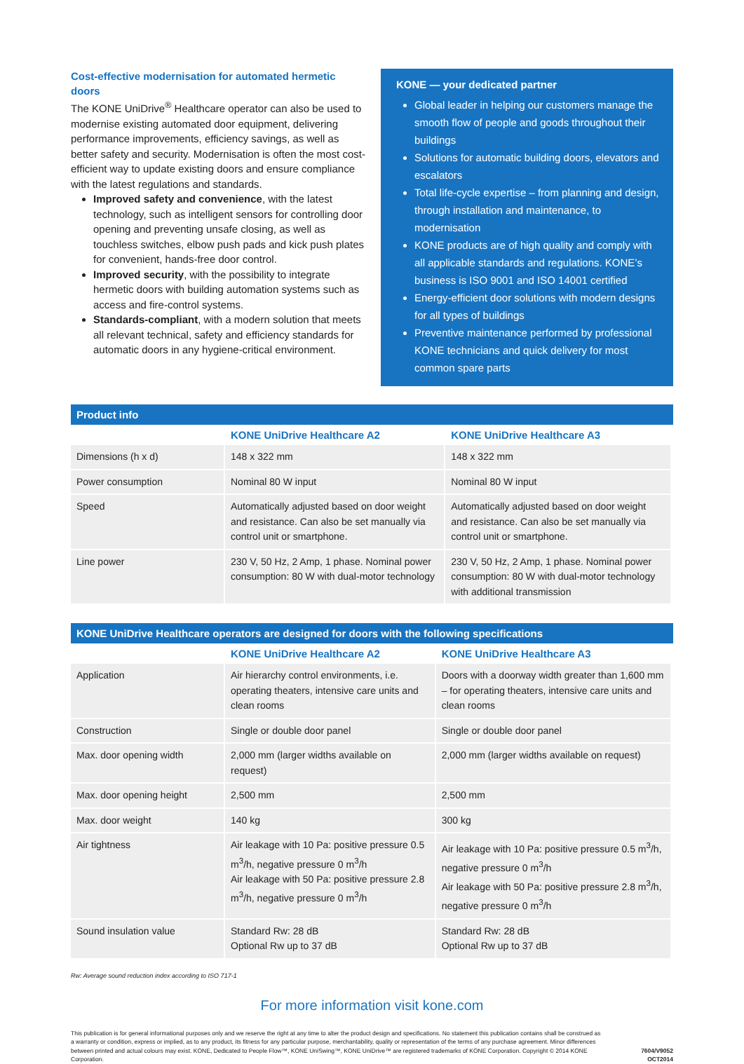Cost-effective modernisation for automated hermetic doors
The KONE UniDrive<sup>®</sup> Healthcare operator can also be used to modernise existing automated door equipment, delivering performance improvements, efficiency savings, as well as better safety and security. Modernisation is often the most cost-efficient way to update existing doors and ensure compliance with the latest regulations and standards.
Improved safety and convenience, with the latest technology, such as intelligent sensors for controlling door opening and preventing unsafe closing, as well as touchless switches, elbow push pads and kick push plates for convenient, hands-free door control.
Improved security, with the possibility to integrate hermetic doors with building automation systems such as access and fire-control systems.
Standards-compliant, with a modern solution that meets all relevant technical, safety and efficiency standards for automatic doors in any hygiene-critical environment.
KONE — your dedicated partner
Global leader in helping our customers manage the smooth flow of people and goods throughout their buildings
Solutions for automatic building doors, elevators and escalators
Total life-cycle expertise – from planning and design, through installation and maintenance, to modernisation
KONE products are of high quality and comply with all applicable standards and regulations. KONE’s business is ISO 9001 and ISO 14001 certified
Energy-efficient door solutions with modern designs for all types of buildings
Preventive maintenance performed by professional KONE technicians and quick delivery for most common spare parts
Product info
| | KONE UniDrive Healthcare A2 | KONE UniDrive Healthcare A3 |
| --- | --- | --- |
| Dimensions (h x d) | 148 x 322 mm | 148 x 322 mm |
| Power consumption | Nominal 80 W input | Nominal 80 W input |
| Speed | Automatically adjusted based on door weight and resistance. Can also be set manually via control unit or smartphone. | Automatically adjusted based on door weight and resistance. Can also be set manually via control unit or smartphone. |
| Line power | 230 V, 50 Hz, 2 Amp, 1 phase. Nominal power consumption: 80 W with dual-motor technology | 230 V, 50 Hz, 2 Amp, 1 phase. Nominal power consumption: 80 W with dual-motor technology with additional transmission |
KONE UniDrive Healthcare operators are designed for doors with the following specifications
| | KONE UniDrive Healthcare A2 | KONE UniDrive Healthcare A3 |
| --- | --- | --- |
| Application | Air hierarchy control environments, i.e. operating theaters, intensive care units and clean rooms | Doors with a doorway width greater than 1,600 mm – for operating theaters, intensive care units and clean rooms |
| Construction | Single or double door panel | Single or double door panel |
| Max. door opening width | 2,000 mm (larger widths available on request) | 2,000 mm (larger widths available on request) |
| Max. door opening height | 2,500 mm | 2,500 mm |
| Max. door weight | 140 kg | 300 kg |
| Air tightness | Air leakage with 10 Pa: positive pressure 0.5 m<sup>3</sup>/h, negative pressure 0 m<sup>3</sup>/h Air leakage with 50 Pa: positive pressure 2.8 m<sup>3</sup>/h, negative pressure 0 m<sup>3</sup>/h | Air leakage with 10 Pa: positive pressure 0.5 m<sup>3</sup>/h, negative pressure 0 m<sup>3</sup>/h Air leakage with 50 Pa: positive pressure 2.8 m<sup>3</sup>/h, negative pressure 0 m<sup>3</sup>/h |
| Sound insulation value | Standard Rw: 28 dB Optional Rw up to 37 dB | Standard Rw: 28 dB Optional Rw up to 37 dB |
Rw: Average sound reduction index according to ISO 717-1
For more information visit kone.com
This publication is for general informational purposes only and we reserve the right at any time to alter the product design and specifications. No statement this publication contains shall be construed as a warranty or condition, express or implied, as to any product, its fitness for any particular purpose, merchantability, quality or representation of the terms of any purchase agreement. Minor differences between printed and actual colours may exist. KONE, Dedicated to People Flow™, KONE UniSwing™, KONE UniDrive™ are registered trademarks of KONE Corporation. Copyright © 2014 KONE Corporation.
7604/V9052
OCT2014